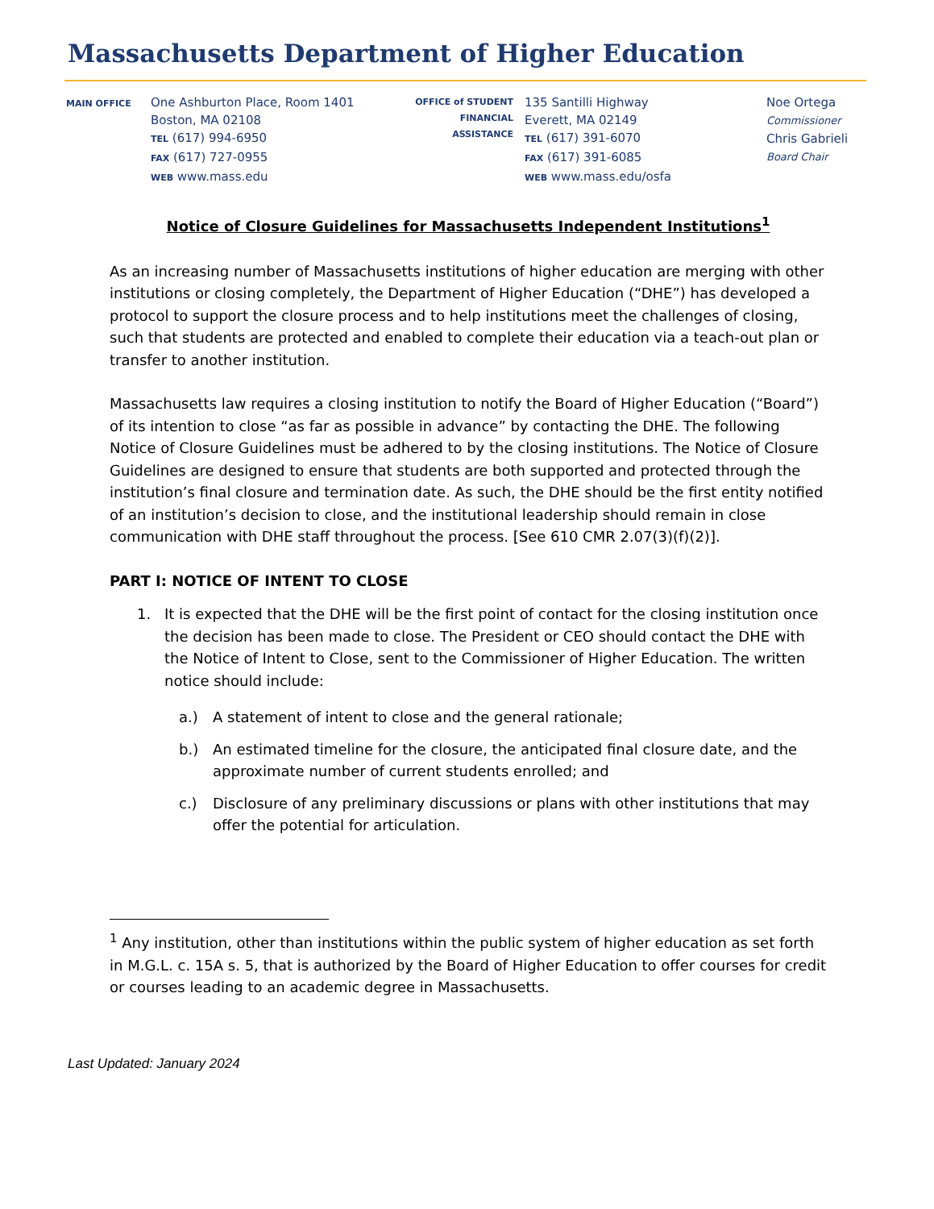Massachusetts Department of Higher Education
MAIN OFFICE
One Ashburton Place, Room 1401
Boston, MA 02108
TEL (617) 994-6950
FAX (617) 727-0955
WEB www.mass.edu
OFFICE of STUDENT
FINANCIAL
ASSISTANCE
135 Santilli Highway
Everett, MA 02149
TEL (617) 391-6070
FAX (617) 391-6085
WEB www.mass.edu/osfa
Noe Ortega
Commissioner
Chris Gabrieli
Board Chair
Notice of Closure Guidelines for Massachusetts Independent Institutions<sup>1</sup>
As an increasing number of Massachusetts institutions of higher education are merging with other institutions or closing completely, the Department of Higher Education (“DHE”) has developed a protocol to support the closure process and to help institutions meet the challenges of closing, such that students are protected and enabled to complete their education via a teach-out plan or transfer to another institution.
Massachusetts law requires a closing institution to notify the Board of Higher Education (“Board”) of its intention to close “as far as possible in advance” by contacting the DHE. The following Notice of Closure Guidelines must be adhered to by the closing institutions. The Notice of Closure Guidelines are designed to ensure that students are both supported and protected through the institution’s final closure and termination date. As such, the DHE should be the first entity notified of an institution’s decision to close, and the institutional leadership should remain in close communication with DHE staff throughout the process. [See 610 CMR 2.07(3)(f)(2)].
PART I: NOTICE OF INTENT TO CLOSE
1. It is expected that the DHE will be the first point of contact for the closing institution once the decision has been made to close. The President or CEO should contact the DHE with the Notice of Intent to Close, sent to the Commissioner of Higher Education. The written notice should include:
a.) A statement of intent to close and the general rationale;
b.) An estimated timeline for the closure, the anticipated final closure date, and the approximate number of current students enrolled; and
c.) Disclosure of any preliminary discussions or plans with other institutions that may offer the potential for articulation.
<sup>1</sup> Any institution, other than institutions within the public system of higher education as set forth in M.G.L. c. 15A s. 5, that is authorized by the Board of Higher Education to offer courses for credit or courses leading to an academic degree in Massachusetts.
Last Updated: January 2024